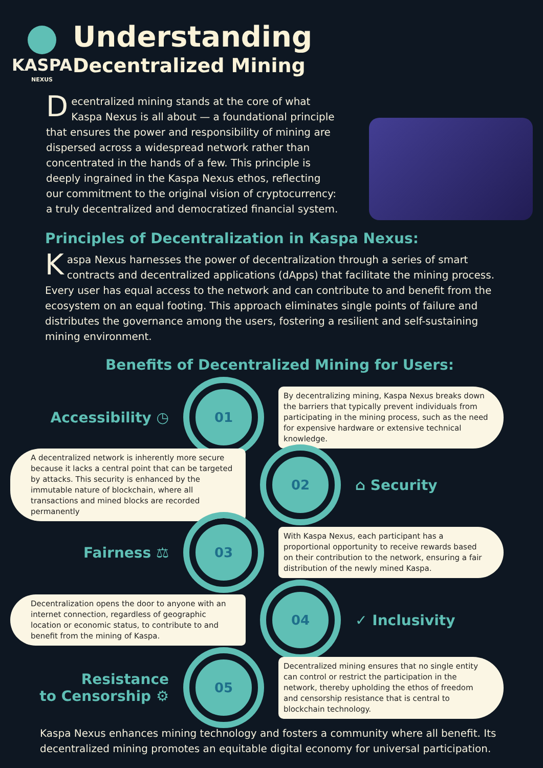KASPA
NEXUS
Understanding
Decentralized Mining
Decentralized mining stands at the core of what Kaspa Nexus is all about — a foundational principle that ensures the power and responsibility of mining are dispersed across a widespread network rather than concentrated in the hands of a few. This principle is deeply ingrained in the Kaspa Nexus ethos, reflecting our commitment to the original vision of cryptocurrency: a truly decentralized and democratized financial system.
Principles of Decentralization in Kaspa Nexus:
Kaspa Nexus harnesses the power of decentralization through a series of smart contracts and decentralized applications (dApps) that facilitate the mining process. Every user has equal access to the network and can contribute to and benefit from the ecosystem on an equal footing. This approach eliminates single points of failure and distributes the governance among the users, fostering a resilient and self-sustaining mining environment.
Benefits of Decentralized Mining for Users:
Accessibility ◷
01
By decentralizing mining, Kaspa Nexus breaks down the barriers that typically prevent individuals from participating in the mining process, such as the need for expensive hardware or extensive technical knowledge.
A decentralized network is inherently more secure because it lacks a central point that can be targeted by attacks. This security is enhanced by the immutable nature of blockchain, where all transactions and mined blocks are recorded permanently
02
⌂ Security
Fairness ⚖
03
With Kaspa Nexus, each participant has a proportional opportunity to receive rewards based on their contribution to the network, ensuring a fair distribution of the newly mined Kaspa.
Decentralization opens the door to anyone with an internet connection, regardless of geographic location or economic status, to contribute to and benefit from the mining of Kaspa.
04
✓ Inclusivity
Resistance
to Censorship ⚙
05
Decentralized mining ensures that no single entity can control or restrict the participation in the network, thereby upholding the ethos of freedom and censorship resistance that is central to blockchain technology.
Kaspa Nexus enhances mining technology and fosters a community where all benefit. Its decentralized mining promotes an equitable digital economy for universal participation.